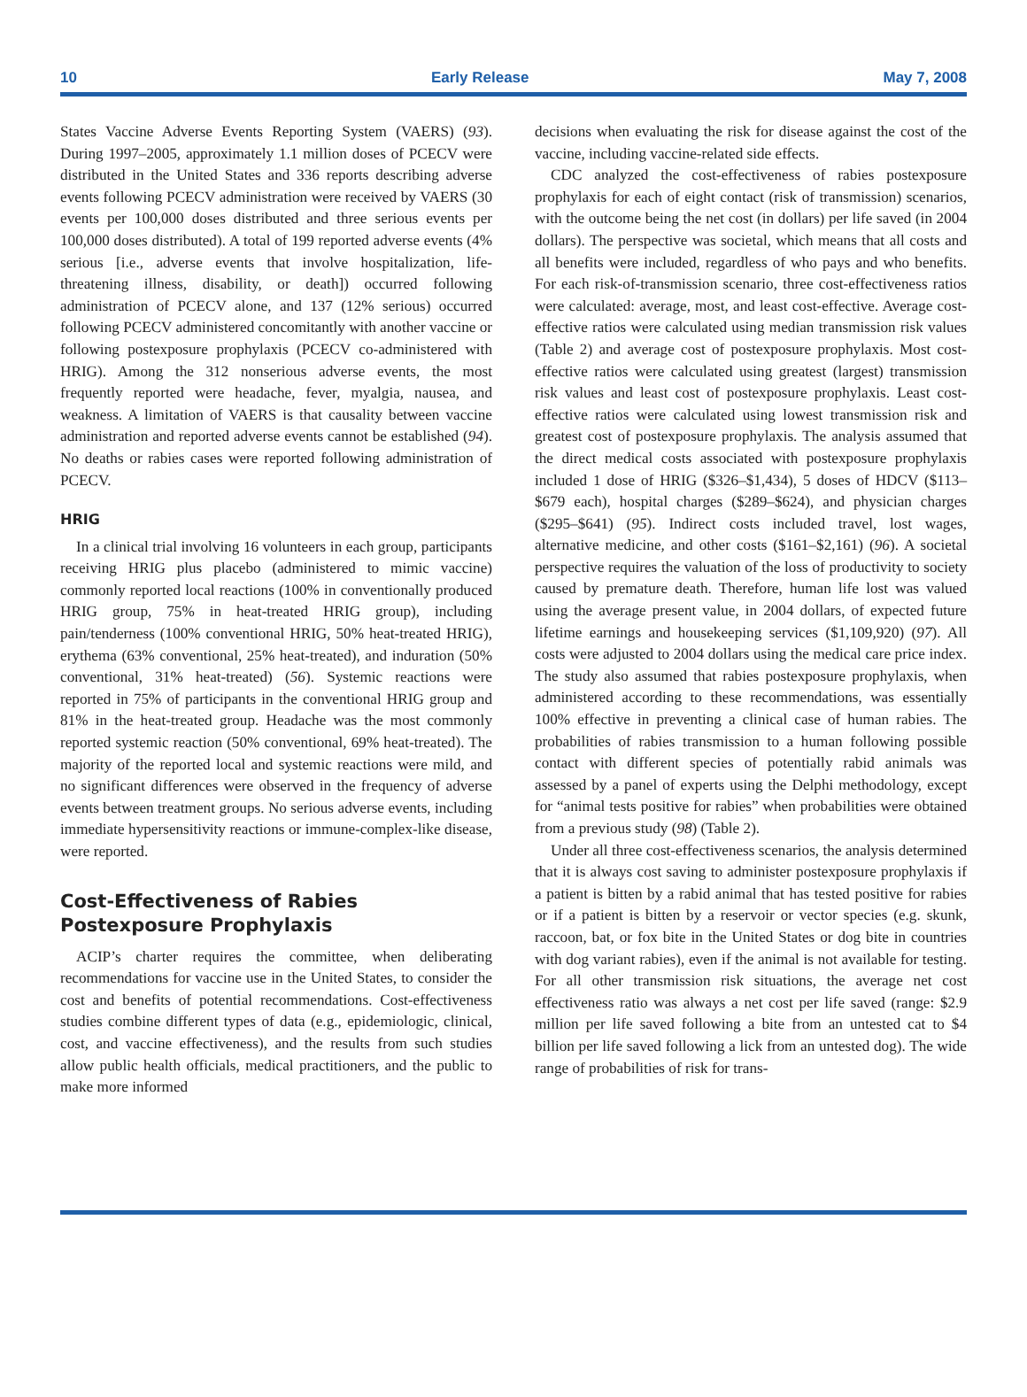10 Early Release May 7, 2008
States Vaccine Adverse Events Reporting System (VAERS) (93). During 1997–2005, approximately 1.1 million doses of PCECV were distributed in the United States and 336 reports describing adverse events following PCECV administration were received by VAERS (30 events per 100,000 doses distributed and three serious events per 100,000 doses distributed). A total of 199 reported adverse events (4% serious [i.e., adverse events that involve hospitalization, life-threatening illness, disability, or death]) occurred following administration of PCECV alone, and 137 (12% serious) occurred following PCECV administered concomitantly with another vaccine or following postexposure prophylaxis (PCECV co-administered with HRIG). Among the 312 nonserious adverse events, the most frequently reported were headache, fever, myalgia, nausea, and weakness. A limitation of VAERS is that causality between vaccine administration and reported adverse events cannot be established (94). No deaths or rabies cases were reported following administration of PCECV.
HRIG
In a clinical trial involving 16 volunteers in each group, participants receiving HRIG plus placebo (administered to mimic vaccine) commonly reported local reactions (100% in conventionally produced HRIG group, 75% in heat-treated HRIG group), including pain/tenderness (100% conventional HRIG, 50% heat-treated HRIG), erythema (63% conventional, 25% heat-treated), and induration (50% conventional, 31% heat-treated) (56). Systemic reactions were reported in 75% of participants in the conventional HRIG group and 81% in the heat-treated group. Headache was the most commonly reported systemic reaction (50% conventional, 69% heat-treated). The majority of the reported local and systemic reactions were mild, and no significant differences were observed in the frequency of adverse events between treatment groups. No serious adverse events, including immediate hypersensitivity reactions or immune-complex-like disease, were reported.
Cost-Effectiveness of Rabies
Postexposure Prophylaxis
ACIP’s charter requires the committee, when deliberating recommendations for vaccine use in the United States, to consider the cost and benefits of potential recommendations. Cost-effectiveness studies combine different types of data (e.g., epidemiologic, clinical, cost, and vaccine effectiveness), and the results from such studies allow public health officials, medical practitioners, and the public to make more informed
decisions when evaluating the risk for disease against the cost of the vaccine, including vaccine-related side effects.
CDC analyzed the cost-effectiveness of rabies postexposure prophylaxis for each of eight contact (risk of transmission) scenarios, with the outcome being the net cost (in dollars) per life saved (in 2004 dollars). The perspective was societal, which means that all costs and all benefits were included, regardless of who pays and who benefits. For each risk-of-transmission scenario, three cost-effectiveness ratios were calculated: average, most, and least cost-effective. Average cost-effective ratios were calculated using median transmission risk values (Table 2) and average cost of postexposure prophylaxis. Most cost-effective ratios were calculated using greatest (largest) transmission risk values and least cost of postexposure prophylaxis. Least cost-effective ratios were calculated using lowest transmission risk and greatest cost of postexposure prophylaxis. The analysis assumed that the direct medical costs associated with postexposure prophylaxis included 1 dose of HRIG ($326–$1,434), 5 doses of HDCV ($113–$679 each), hospital charges ($289–$624), and physician charges ($295–$641) (95). Indirect costs included travel, lost wages, alternative medicine, and other costs ($161–$2,161) (96). A societal perspective requires the valuation of the loss of productivity to society caused by premature death. Therefore, human life lost was valued using the average present value, in 2004 dollars, of expected future lifetime earnings and housekeeping services ($1,109,920) (97). All costs were adjusted to 2004 dollars using the medical care price index. The study also assumed that rabies postexposure prophylaxis, when administered according to these recommendations, was essentially 100% effective in preventing a clinical case of human rabies. The probabilities of rabies transmission to a human following possible contact with different species of potentially rabid animals was assessed by a panel of experts using the Delphi methodology, except for “animal tests positive for rabies” when probabilities were obtained from a previous study (98) (Table 2).
Under all three cost-effectiveness scenarios, the analysis determined that it is always cost saving to administer postexposure prophylaxis if a patient is bitten by a rabid animal that has tested positive for rabies or if a patient is bitten by a reservoir or vector species (e.g. skunk, raccoon, bat, or fox bite in the United States or dog bite in countries with dog variant rabies), even if the animal is not available for testing. For all other transmission risk situations, the average net cost effectiveness ratio was always a net cost per life saved (range: $2.9 million per life saved following a bite from an untested cat to $4 billion per life saved following a lick from an untested dog). The wide range of probabilities of risk for trans-